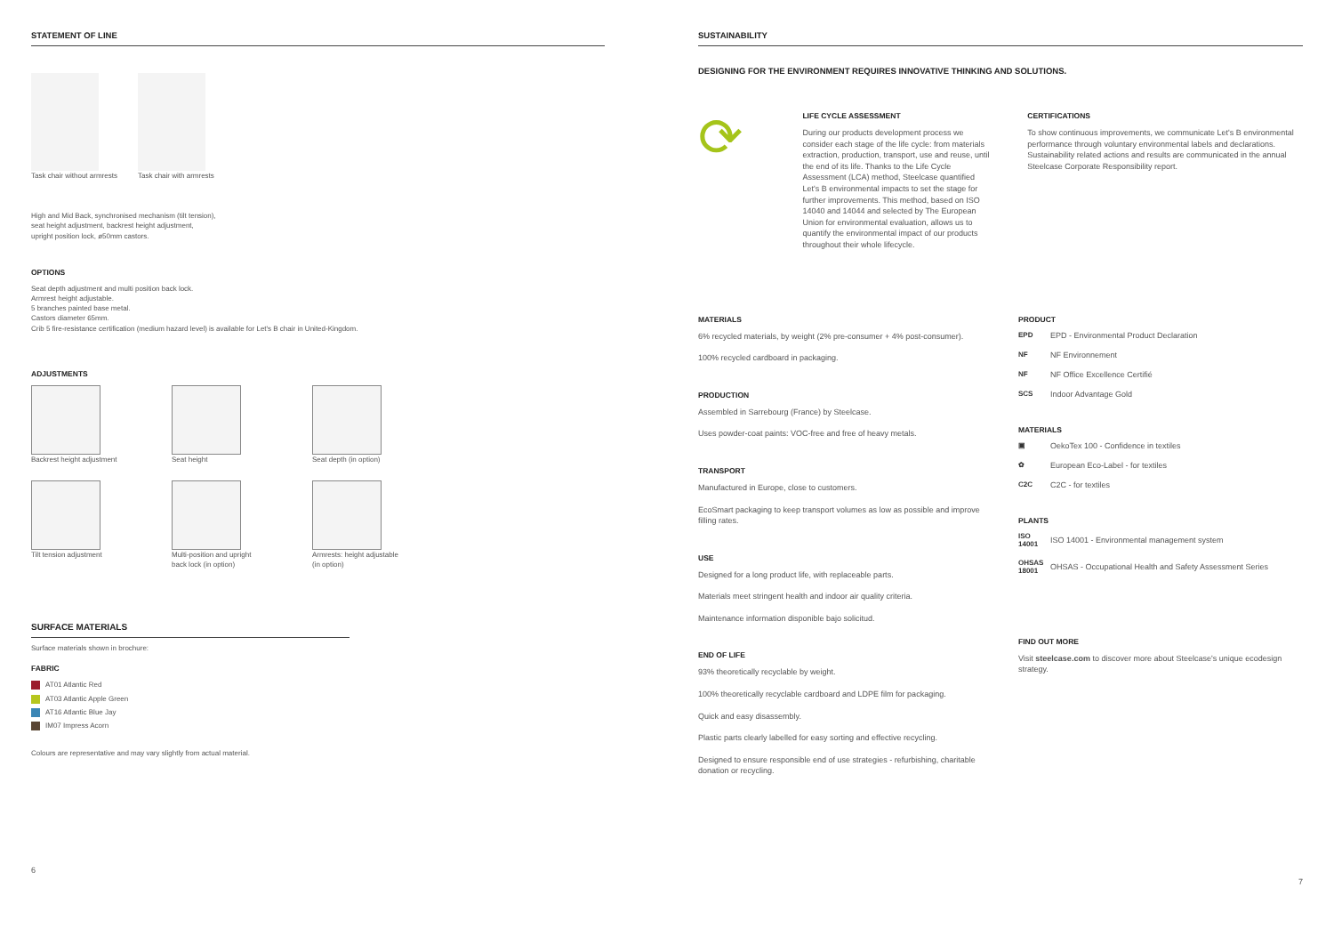STATEMENT OF LINE
Task chair without armrests
Task chair with armrests
High and Mid Back, synchronised mechanism (tilt tension),
seat height adjustment, backrest height adjustment,
upright position lock, ø50mm castors.
OPTIONS
Seat depth adjustment and multi position back lock.
Armrest height adjustable.
5 branches painted base metal.
Castors diameter 65mm.
Crib 5 fire-resistance certification (medium hazard level) is available for Let's B chair in United-Kingdom.
ADJUSTMENTS
Backrest height adjustment
Seat height Seat depth (in option)
Tilt tension adjustment
Multi-position and upright back lock (in option)
Armrests: height adjustable (in option)
SURFACE MATERIALS
Surface materials shown in brochure:
FABRIC
AT01 Atlantic Red
AT03 Atlantic Apple Green
AT16 Atlantic Blue Jay
IM07 Impress Acorn
Colours are representative and may vary slightly from actual material.
6
SUSTAINABILITY
DESIGNING FOR THE ENVIRONMENT REQUIRES INNOVATIVE THINKING AND SOLUTIONS.
⟳
LIFE CYCLE ASSESSMENT
During our products development process we consider each stage of the life cycle: from materials extraction, production, transport, use and reuse, until the end of its life. Thanks to the Life Cycle Assessment (LCA) method, Steelcase quantified Let's B environmental impacts to set the stage for further improvements. This method, based on ISO 14040 and 14044 and selected by The European Union for environmental evaluation, allows us to quantify the environmental impact of our products throughout their whole lifecycle.
CERTIFICATIONS
To show continuous improvements, we communicate Let's B environmental performance through voluntary environmental labels and declarations. Sustainability related actions and results are communicated in the annual Steelcase Corporate Responsibility report.
MATERIALS
6% recycled materials, by weight (2% pre-consumer + 4% post-consumer).
100% recycled cardboard in packaging.
PRODUCTION
Assembled in Sarrebourg (France) by Steelcase.
Uses powder-coat paints: VOC-free and free of heavy metals.
TRANSPORT
Manufactured in Europe, close to customers.
EcoSmart packaging to keep transport volumes as low as possible and improve filling rates.
USE
Designed for a long product life, with replaceable parts.
Materials meet stringent health and indoor air quality criteria.
Maintenance information disponible bajo solicitud.
END OF LIFE
93% theoretically recyclable by weight.
100% theoretically recyclable cardboard and LDPE film for packaging.
Quick and easy disassembly.
Plastic parts clearly labelled for easy sorting and effective recycling.
Designed to ensure responsible end of use strategies - refurbishing, charitable donation or recycling.
PRODUCT
EPD EPD - Environmental Product Declaration
NF NF Environnement
NF NF Office Excellence Certifié
SCS Indoor Advantage Gold
MATERIALS
▣ OekoTex 100 - Confidence in textiles
✿ European Eco-Label - for textiles
C2C C2C - for textiles
PLANTS
ISO 14001 ISO 14001 - Environmental management system
OHSAS 18001 OHSAS - Occupational Health and Safety Assessment Series
FIND OUT MORE
Visit steelcase.com to discover more about Steelcase's unique ecodesign strategy.
7